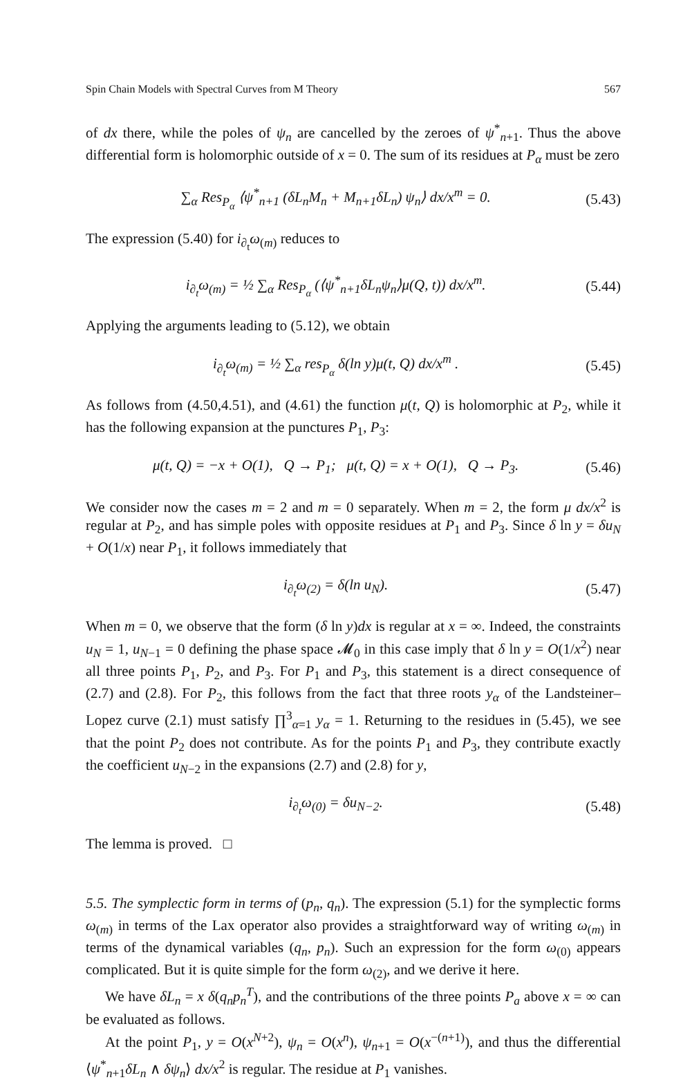Spin Chain Models with Spectral Curves from M Theory 567
of dx there, while the poles of ψ<sub>n</sub> are cancelled by the zeroes of ψ<sup>*</sup><sub>n+1</sub>. Thus the above differential form is holomorphic outside of x = 0. The sum of its residues at P<sub>α</sub> must be zero
∑<sub>α</sub> Res<sub>P<sub>α</sub></sub> ⟨ψ<sup>*</sup><sub>n+1</sub> (δL<sub>n</sub>M<sub>n</sub> + M<sub>n+1</sub>δL<sub>n</sub>) ψ<sub>n</sub>⟩ dx/x<sup>m</sup> = 0. (5.43)
The expression (5.40) for i<sub>∂<sub>t</sub></sub>ω<sub>(m)</sub> reduces to
i<sub>∂<sub>t</sub></sub>ω<sub>(m)</sub> = ½ ∑<sub>α</sub> Res<sub>P<sub>α</sub></sub> (⟨ψ<sup>*</sup><sub>n+1</sub>δL<sub>n</sub>ψ<sub>n</sub>⟩μ(Q, t)) dx/x<sup>m</sup>. (5.44)
Applying the arguments leading to (5.12), we obtain
i<sub>∂<sub>t</sub></sub>ω<sub>(m)</sub> = ½ ∑<sub>α</sub> res<sub>P<sub>α</sub></sub> δ(ln y)μ(t, Q) dx/x<sup>m</sup> . (5.45)
As follows from (4.50,4.51), and (4.61) the function μ(t, Q) is holomorphic at P<sub>2</sub>, while it has the following expansion at the punctures P<sub>1</sub>, P<sub>3</sub>:
μ(t, Q) = −x + O(1), Q → P<sub>1</sub>; μ(t, Q) = x + O(1), Q → P<sub>3</sub>. (5.46)
We consider now the cases m = 2 and m = 0 separately. When m = 2, the form μ dx/x<sup>2</sup> is regular at P<sub>2</sub>, and has simple poles with opposite residues at P<sub>1</sub> and P<sub>3</sub>. Since δ ln y = δu<sub>N</sub> + O(1/x) near P<sub>1</sub>, it follows immediately that
i<sub>∂<sub>t</sub></sub>ω<sub>(2)</sub> = δ(ln u<sub>N</sub>). (5.47)
When m = 0, we observe that the form (δ ln y)dx is regular at x = ∞. Indeed, the constraints u<sub>N</sub> = 1, u<sub>N−1</sub> = 0 defining the phase space 𝓜<sub>0</sub> in this case imply that δ ln y = O(1/x<sup>2</sup>) near all three points P<sub>1</sub>, P<sub>2</sub>, and P<sub>3</sub>. For P<sub>1</sub> and P<sub>3</sub>, this statement is a direct consequence of (2.7) and (2.8). For P<sub>2</sub>, this follows from the fact that three roots y<sub>α</sub> of the Landsteiner–Lopez curve (2.1) must satisfy ∏<sup>3</sup><sub>α=1</sub> y<sub>α</sub> = 1. Returning to the residues in (5.45), we see that the point P<sub>2</sub> does not contribute. As for the points P<sub>1</sub> and P<sub>3</sub>, they contribute exactly the coefficient u<sub>N−2</sub> in the expansions (2.7) and (2.8) for y,
i<sub>∂<sub>t</sub></sub>ω<sub>(0)</sub> = δu<sub>N−2</sub>. (5.48)
The lemma is proved. □
5.5. The symplectic form in terms of (p<sub>n</sub>, q<sub>n</sub>). The expression (5.1) for the symplectic forms ω<sub>(m)</sub> in terms of the Lax operator also provides a straightforward way of writing ω<sub>(m)</sub> in terms of the dynamical variables (q<sub>n</sub>, p<sub>n</sub>). Such an expression for the form ω<sub>(0)</sub> appears complicated. But it is quite simple for the form ω<sub>(2)</sub>, and we derive it here.
We have δL<sub>n</sub> = x δ(q<sub>n</sub>p<sub>n</sub><sup>T</sup>), and the contributions of the three points P<sub>a</sub> above x = ∞ can be evaluated as follows.
At the point P<sub>1</sub>, y = O(x<sup>N+2</sup>), ψ<sub>n</sub> = O(x<sup>n</sup>), ψ<sub>n+1</sub> = O(x<sup>−(n+1)</sup>), and thus the differential ⟨ψ<sup>*</sup><sub>n+1</sub>δL<sub>n</sub> ∧ δψ<sub>n</sub>⟩ dx/x<sup>2</sup> is regular. The residue at P<sub>1</sub> vanishes.